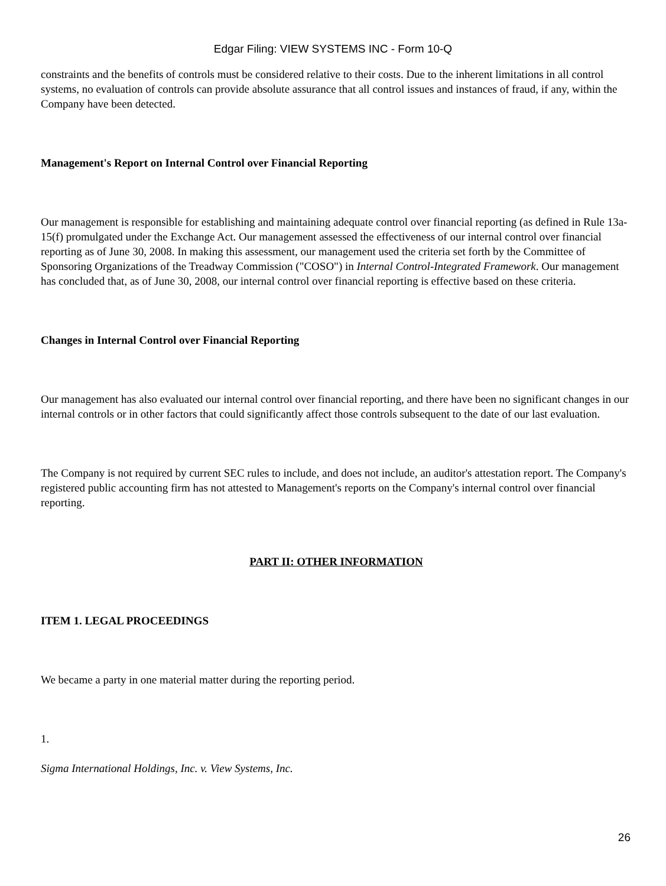Edgar Filing: VIEW SYSTEMS INC - Form 10-Q
constraints and the benefits of controls must be considered relative to their costs. Due to the inherent limitations in all control systems, no evaluation of controls can provide absolute assurance that all control issues and instances of fraud, if any, within the Company have been detected.
Management's Report on Internal Control over Financial Reporting
Our management is responsible for establishing and maintaining adequate control over financial reporting (as defined in Rule 13a-15(f) promulgated under the Exchange Act. Our management assessed the effectiveness of our internal control over financial reporting as of June 30, 2008. In making this assessment, our management used the criteria set forth by the Committee of Sponsoring Organizations of the Treadway Commission ("COSO") in Internal Control-Integrated Framework. Our management has concluded that, as of June 30, 2008, our internal control over financial reporting is effective based on these criteria.
Changes in Internal Control over Financial Reporting
Our management has also evaluated our internal control over financial reporting, and there have been no significant changes in our internal controls or in other factors that could significantly affect those controls subsequent to the date of our last evaluation.
The Company is not required by current SEC rules to include, and does not include, an auditor's attestation report. The Company's registered public accounting firm has not attested to Management's reports on the Company's internal control over financial reporting.
PART II: OTHER INFORMATION
ITEM 1. LEGAL PROCEEDINGS
We became a party in one material matter during the reporting period.
1.
Sigma International Holdings, Inc. v. View Systems, Inc.
26